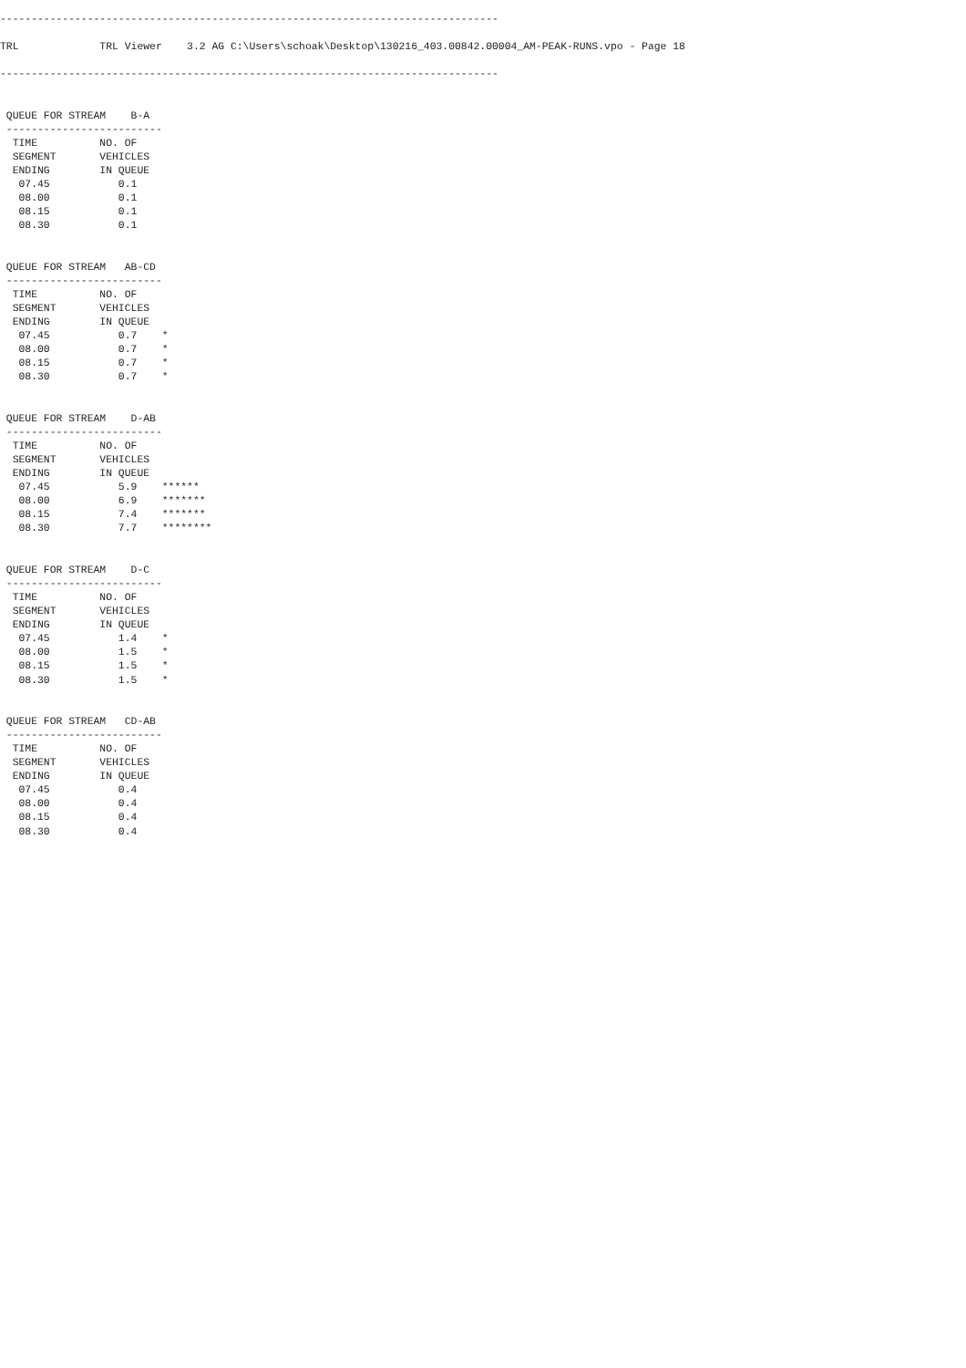--------------------------------------------------------------------------------

TRL             TRL Viewer    3.2 AG C:\Users\schoak\Desktop\130216_403.00842.00004_AM-PEAK-RUNS.vpo - Page 18

--------------------------------------------------------------------------------


 QUEUE FOR STREAM    B-A
 -------------------------
  TIME          NO. OF
  SEGMENT       VEHICLES
  ENDING        IN QUEUE
   07.45           0.1
   08.00           0.1
   08.15           0.1
   08.30           0.1


 QUEUE FOR STREAM   AB-CD
 -------------------------
  TIME          NO. OF
  SEGMENT       VEHICLES
  ENDING        IN QUEUE
   07.45           0.7    *
   08.00           0.7    *
   08.15           0.7    *
   08.30           0.7    *


 QUEUE FOR STREAM    D-AB
 -------------------------
  TIME          NO. OF
  SEGMENT       VEHICLES
  ENDING        IN QUEUE
   07.45           5.9    ******
   08.00           6.9    *******
   08.15           7.4    *******
   08.30           7.7    ********


 QUEUE FOR STREAM    D-C
 -------------------------
  TIME          NO. OF
  SEGMENT       VEHICLES
  ENDING        IN QUEUE
   07.45           1.4    *
   08.00           1.5    *
   08.15           1.5    *
   08.30           1.5    *


 QUEUE FOR STREAM   CD-AB
 -------------------------
  TIME          NO. OF
  SEGMENT       VEHICLES
  ENDING        IN QUEUE
   07.45           0.4
   08.00           0.4
   08.15           0.4
   08.30           0.4